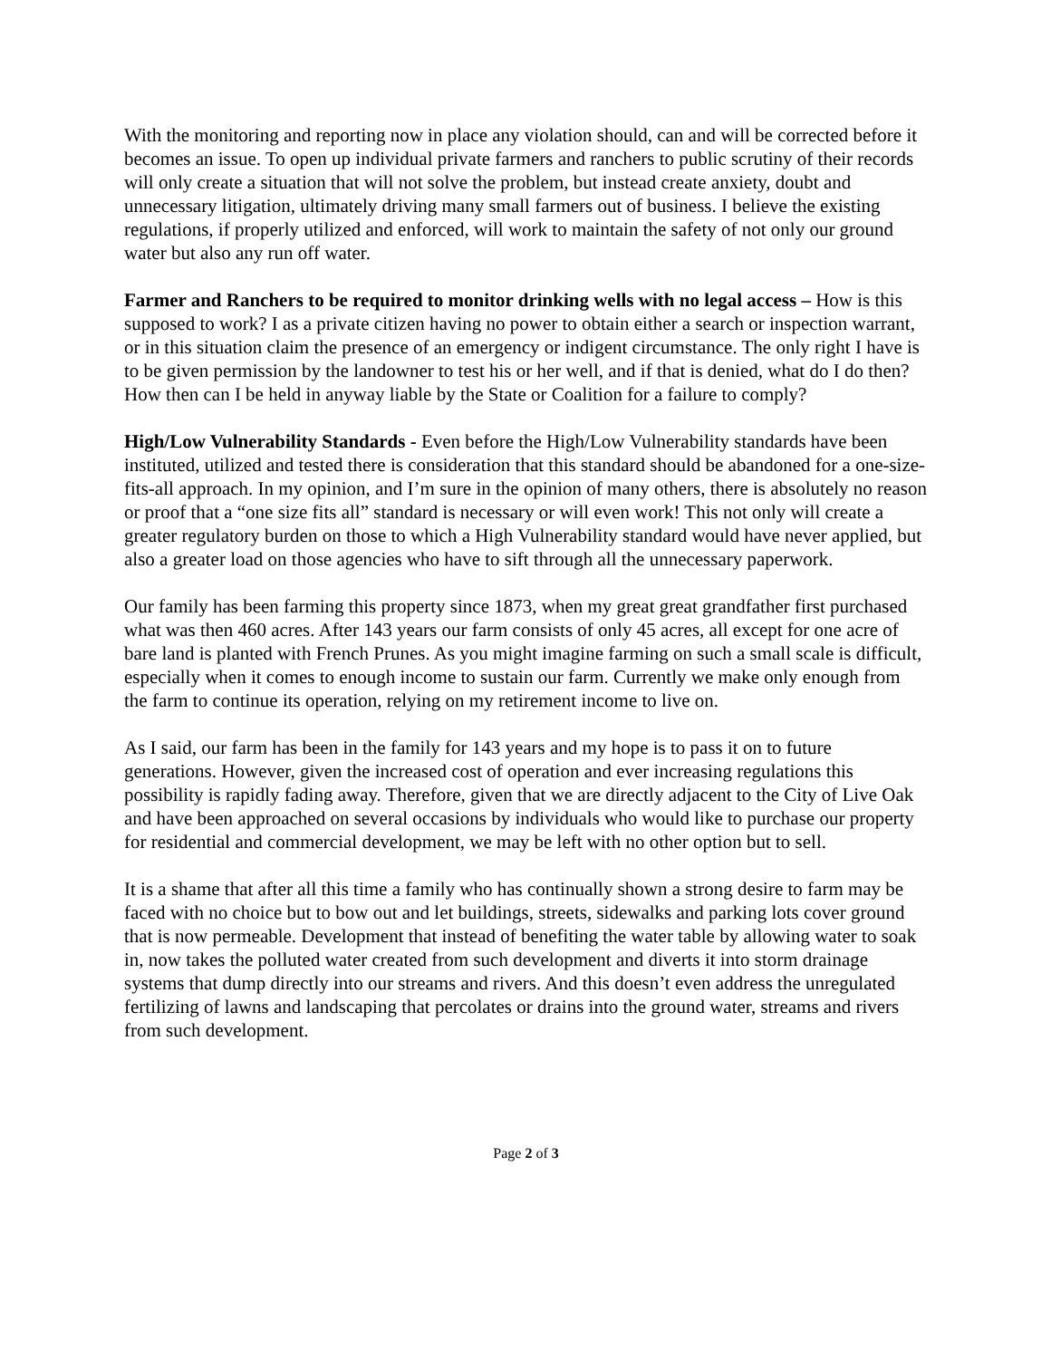With the monitoring and reporting now in place any violation should, can and will be corrected before it becomes an issue. To open up individual private farmers and ranchers to public scrutiny of their records will only create a situation that will not solve the problem, but instead create anxiety, doubt and unnecessary litigation, ultimately driving many small farmers out of business. I believe the existing regulations, if properly utilized and enforced, will work to maintain the safety of not only our ground water but also any run off water.
Farmer and Ranchers to be required to monitor drinking wells with no legal access – How is this supposed to work? I as a private citizen having no power to obtain either a search or inspection warrant, or in this situation claim the presence of an emergency or indigent circumstance. The only right I have is to be given permission by the landowner to test his or her well, and if that is denied, what do I do then? How then can I be held in anyway liable by the State or Coalition for a failure to comply?
High/Low Vulnerability Standards - Even before the High/Low Vulnerability standards have been instituted, utilized and tested there is consideration that this standard should be abandoned for a one-size-fits-all approach. In my opinion, and I’m sure in the opinion of many others, there is absolutely no reason or proof that a “one size fits all” standard is necessary or will even work! This not only will create a greater regulatory burden on those to which a High Vulnerability standard would have never applied, but also a greater load on those agencies who have to sift through all the unnecessary paperwork.
Our family has been farming this property since 1873, when my great great grandfather first purchased what was then 460 acres. After 143 years our farm consists of only 45 acres, all except for one acre of bare land is planted with French Prunes. As you might imagine farming on such a small scale is difficult, especially when it comes to enough income to sustain our farm. Currently we make only enough from the farm to continue its operation, relying on my retirement income to live on.
As I said, our farm has been in the family for 143 years and my hope is to pass it on to future generations. However, given the increased cost of operation and ever increasing regulations this possibility is rapidly fading away. Therefore, given that we are directly adjacent to the City of Live Oak and have been approached on several occasions by individuals who would like to purchase our property for residential and commercial development, we may be left with no other option but to sell.
It is a shame that after all this time a family who has continually shown a strong desire to farm may be faced with no choice but to bow out and let buildings, streets, sidewalks and parking lots cover ground that is now permeable. Development that instead of benefiting the water table by allowing water to soak in, now takes the polluted water created from such development and diverts it into storm drainage systems that dump directly into our streams and rivers. And this doesn’t even address the unregulated fertilizing of lawns and landscaping that percolates or drains into the ground water, streams and rivers from such development.
Page 2 of 3